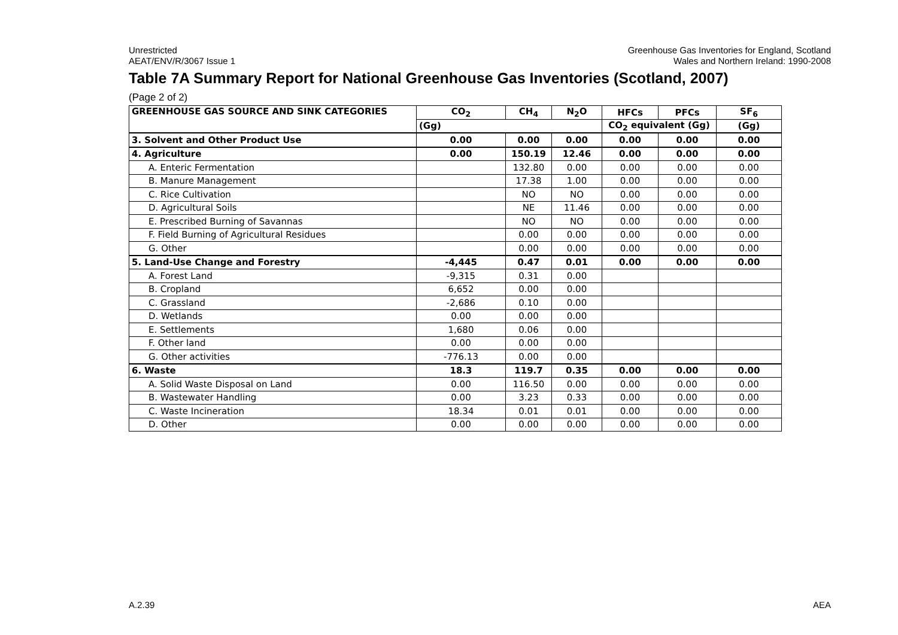Unrestricted
AEAT/ENV/R/3067 Issue 1
Greenhouse Gas Inventories for England, Scotland
Wales and Northern Ireland: 1990-2008
Table 7A Summary Report for National Greenhouse Gas Inventories (Scotland, 2007)
(Page 2 of 2)
| GREENHOUSE GAS SOURCE AND SINK CATEGORIES | CO<sub>2</sub> | CH<sub>4</sub> | N<sub>2</sub>O | HFCs | PFCs | SF<sub>6</sub> |
| --- | --- | --- | --- | --- | --- | --- |
| | (Gg) | | | CO<sub>2</sub> equivalent (Gg) | | (Gg) |
| 3. Solvent and Other Product Use | 0.00 | 0.00 | 0.00 | 0.00 | 0.00 | 0.00 |
| 4. Agriculture | 0.00 | 150.19 | 12.46 | 0.00 | 0.00 | 0.00 |
| A. Enteric Fermentation | | 132.80 | 0.00 | 0.00 | 0.00 | 0.00 |
| B. Manure Management | | 17.38 | 1.00 | 0.00 | 0.00 | 0.00 |
| C. Rice Cultivation | | NO | NO | 0.00 | 0.00 | 0.00 |
| D. Agricultural Soils | | NE | 11.46 | 0.00 | 0.00 | 0.00 |
| E. Prescribed Burning of Savannas | | NO | NO | 0.00 | 0.00 | 0.00 |
| F. Field Burning of Agricultural Residues | | 0.00 | 0.00 | 0.00 | 0.00 | 0.00 |
| G. Other | | 0.00 | 0.00 | 0.00 | 0.00 | 0.00 |
| 5. Land-Use Change and Forestry | -4,445 | 0.47 | 0.01 | 0.00 | 0.00 | 0.00 |
| A. Forest Land | -9,315 | 0.31 | 0.00 | | | |
| B. Cropland | 6,652 | 0.00 | 0.00 | | | |
| C. Grassland | -2,686 | 0.10 | 0.00 | | | |
| D. Wetlands | 0.00 | 0.00 | 0.00 | | | |
| E. Settlements | 1,680 | 0.06 | 0.00 | | | |
| F. Other land | 0.00 | 0.00 | 0.00 | | | |
| G. Other activities | -776.13 | 0.00 | 0.00 | | | |
| 6. Waste | 18.3 | 119.7 | 0.35 | 0.00 | 0.00 | 0.00 |
| A. Solid Waste Disposal on Land | 0.00 | 116.50 | 0.00 | 0.00 | 0.00 | 0.00 |
| B. Wastewater Handling | 0.00 | 3.23 | 0.33 | 0.00 | 0.00 | 0.00 |
| C. Waste Incineration | 18.34 | 0.01 | 0.01 | 0.00 | 0.00 | 0.00 |
| D. Other | 0.00 | 0.00 | 0.00 | 0.00 | 0.00 | 0.00 |
A.2.39 AEA